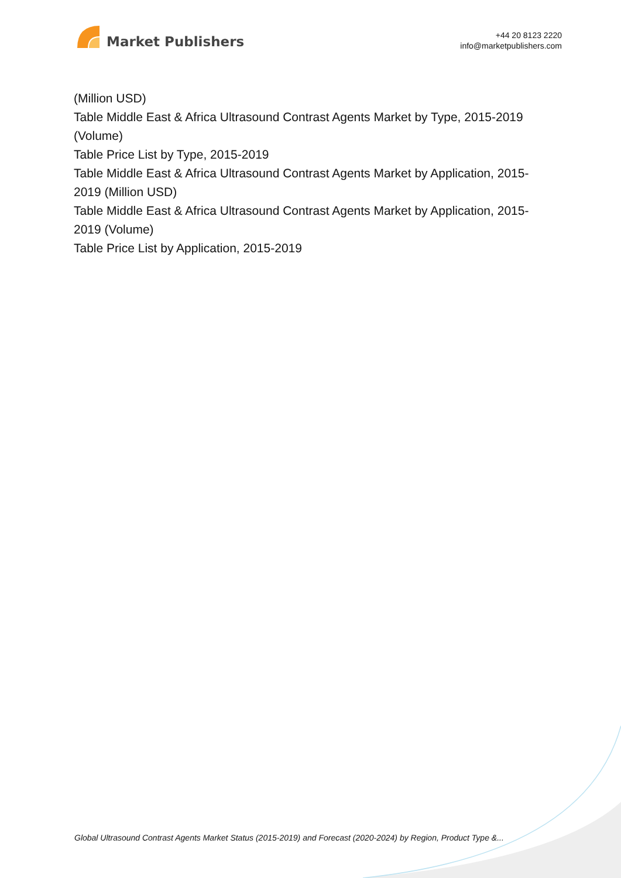Market Publishers
+44 20 8123 2220
info@marketpublishers.com
(Million USD)
Table Middle East & Africa Ultrasound Contrast Agents Market by Type, 2015-2019 (Volume)
Table Price List by Type, 2015-2019
Table Middle East & Africa Ultrasound Contrast Agents Market by Application, 2015-2019 (Million USD)
Table Middle East & Africa Ultrasound Contrast Agents Market by Application, 2015-2019 (Volume)
Table Price List by Application, 2015-2019
Global Ultrasound Contrast Agents Market Status (2015-2019) and Forecast (2020-2024) by Region, Product Type &...